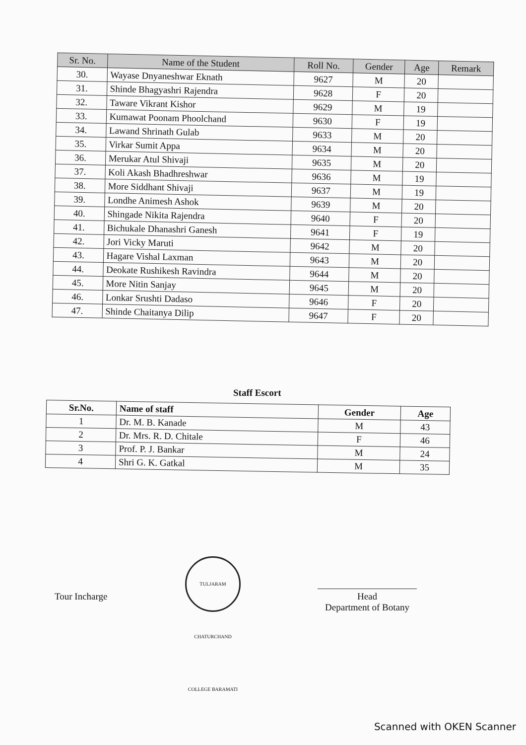| Sr. No. | Name of the Student | Roll No. | Gender | Age | Remark |
| --- | --- | --- | --- | --- | --- |
| 30. | Wayase Dnyaneshwar Eknath | 9627 | M | 20 | |
| 31. | Shinde Bhagyashri Rajendra | 9628 | F | 20 | |
| 32. | Taware Vikrant Kishor | 9629 | M | 19 | |
| 33. | Kumawat Poonam Phoolchand | 9630 | F | 19 | |
| 34. | Lawand Shrinath Gulab | 9633 | M | 20 | |
| 35. | Virkar Sumit Appa | 9634 | M | 20 | |
| 36. | Merukar Atul Shivaji | 9635 | M | 20 | |
| 37. | Koli Akash Bhadhreshwar | 9636 | M | 19 | |
| 38. | More Siddhant Shivaji | 9637 | M | 19 | |
| 39. | Londhe Animesh Ashok | 9639 | M | 20 | |
| 40. | Shingade Nikita Rajendra | 9640 | F | 20 | |
| 41. | Bichukale Dhanashri Ganesh | 9641 | F | 19 | |
| 42. | Jori Vicky Maruti | 9642 | M | 20 | |
| 43. | Hagare Vishal Laxman | 9643 | M | 20 | |
| 44. | Deokate Rushikesh Ravindra | 9644 | M | 20 | |
| 45. | More Nitin Sanjay | 9645 | M | 20 | |
| 46. | Lonkar Srushti Dadaso | 9646 | F | 20 | |
| 47. | Shinde Chaitanya Dilip | 9647 | F | 20 | |
Staff Escort
| Sr.No. | Name of staff | Gender | Age |
| --- | --- | --- | --- |
| 1 | Dr. M. B. Kanade | M | 43 |
| 2 | Dr. Mrs. R. D. Chitale | F | 46 |
| 3 | Prof. P. J. Bankar | M | 24 |
| 4 | Shri G. K. Gatkal | M | 35 |
Tour Incharge
TULJARAM CHATURCHAND COLLEGE BARAMATI
Head
Department of Botany
Scanned with OKEN Scanner